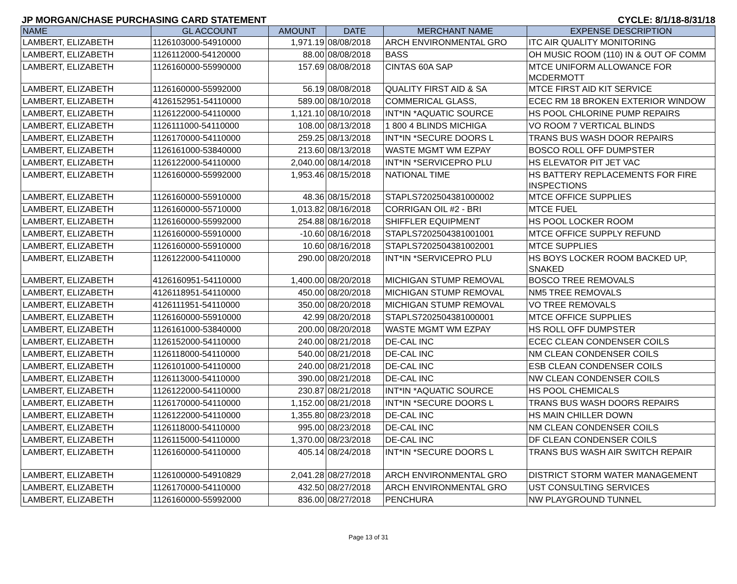JP MORGAN/CHASE PURCHASING CARD STATEMENT CYCLE: 8/1/18-8/31/18
| NAME | GL ACCOUNT | AMOUNT | DATE | MERCHANT NAME | EXPENSE DESCRIPTION |
| --- | --- | --- | --- | --- | --- |
| LAMBERT, ELIZABETH | 1126103000-54910000 | 1,971.19 | 08/08/2018 | ARCH ENVIRONMENTAL GRO | ITC AIR QUALITY MONITORING |
| LAMBERT, ELIZABETH | 1126112000-54120000 | 88.00 | 08/08/2018 | BASS | OH MUSIC ROOM (110) IN & OUT OF COMM |
| LAMBERT, ELIZABETH | 1126160000-55990000 | 157.69 | 08/08/2018 | CINTAS 60A SAP | MTCE UNIFORM ALLOWANCE FOR MCDERMOTT |
| LAMBERT, ELIZABETH | 1126160000-55992000 | 56.19 | 08/08/2018 | QUALITY FIRST AID & SA | MTCE FIRST AID KIT SERVICE |
| LAMBERT, ELIZABETH | 4126152951-54110000 | 589.00 | 08/10/2018 | COMMERICAL GLASS, | ECEC RM 18 BROKEN EXTERIOR WINDOW |
| LAMBERT, ELIZABETH | 1126122000-54110000 | 1,121.10 | 08/10/2018 | INT*IN *AQUATIC SOURCE | HS POOL CHLORINE PUMP REPAIRS |
| LAMBERT, ELIZABETH | 1126111000-54110000 | 108.00 | 08/13/2018 | 1 800 4 BLINDS MICHIGA | VO ROOM 7 VERTICAL BLINDS |
| LAMBERT, ELIZABETH | 1126170000-54110000 | 259.25 | 08/13/2018 | INT*IN *SECURE DOORS L | TRANS BUS WASH DOOR REPAIRS |
| LAMBERT, ELIZABETH | 1126161000-53840000 | 213.60 | 08/13/2018 | WASTE MGMT WM EZPAY | BOSCO ROLL OFF DUMPSTER |
| LAMBERT, ELIZABETH | 1126122000-54110000 | 2,040.00 | 08/14/2018 | INT*IN *SERVICEPRO PLU | HS ELEVATOR PIT JET VAC |
| LAMBERT, ELIZABETH | 1126160000-55992000 | 1,953.46 | 08/15/2018 | NATIONAL TIME | HS BATTERY REPLACEMENTS FOR FIRE INSPECTIONS |
| LAMBERT, ELIZABETH | 1126160000-55910000 | 48.36 | 08/15/2018 | STAPLS7202504381000002 | MTCE OFFICE SUPPLIES |
| LAMBERT, ELIZABETH | 1126160000-55710000 | 1,013.82 | 08/16/2018 | CORRIGAN OIL #2 - BRI | MTCE FUEL |
| LAMBERT, ELIZABETH | 1126160000-55992000 | 254.88 | 08/16/2018 | SHIFFLER EQUIPMENT | HS POOL LOCKER ROOM |
| LAMBERT, ELIZABETH | 1126160000-55910000 | -10.60 | 08/16/2018 | STAPLS7202504381001001 | MTCE OFFICE SUPPLY REFUND |
| LAMBERT, ELIZABETH | 1126160000-55910000 | 10.60 | 08/16/2018 | STAPLS7202504381002001 | MTCE SUPPLIES |
| LAMBERT, ELIZABETH | 1126122000-54110000 | 290.00 | 08/20/2018 | INT*IN *SERVICEPRO PLU | HS BOYS LOCKER ROOM BACKED UP, SNAKED |
| LAMBERT, ELIZABETH | 4126160951-54110000 | 1,400.00 | 08/20/2018 | MICHIGAN STUMP REMOVAL | BOSCO TREE REMOVALS |
| LAMBERT, ELIZABETH | 4126118951-54110000 | 450.00 | 08/20/2018 | MICHIGAN STUMP REMOVAL | NM5 TREE REMOVALS |
| LAMBERT, ELIZABETH | 4126111951-54110000 | 350.00 | 08/20/2018 | MICHIGAN STUMP REMOVAL | VO TREE REMOVALS |
| LAMBERT, ELIZABETH | 1126160000-55910000 | 42.99 | 08/20/2018 | STAPLS7202504381000001 | MTCE OFFICE SUPPLIES |
| LAMBERT, ELIZABETH | 1126161000-53840000 | 200.00 | 08/20/2018 | WASTE MGMT WM EZPAY | HS ROLL OFF DUMPSTER |
| LAMBERT, ELIZABETH | 1126152000-54110000 | 240.00 | 08/21/2018 | DE-CAL INC | ECEC CLEAN CONDENSER COILS |
| LAMBERT, ELIZABETH | 1126118000-54110000 | 540.00 | 08/21/2018 | DE-CAL INC | NM CLEAN CONDENSER COILS |
| LAMBERT, ELIZABETH | 1126101000-54110000 | 240.00 | 08/21/2018 | DE-CAL INC | ESB CLEAN CONDENSER COILS |
| LAMBERT, ELIZABETH | 1126113000-54110000 | 390.00 | 08/21/2018 | DE-CAL INC | NW CLEAN CONDENSER COILS |
| LAMBERT, ELIZABETH | 1126122000-54110000 | 230.87 | 08/21/2018 | INT*IN *AQUATIC SOURCE | HS POOL CHEMICALS |
| LAMBERT, ELIZABETH | 1126170000-54110000 | 1,152.00 | 08/21/2018 | INT*IN *SECURE DOORS L | TRANS BUS WASH DOORS REPAIRS |
| LAMBERT, ELIZABETH | 1126122000-54110000 | 1,355.80 | 08/23/2018 | DE-CAL INC | HS MAIN CHILLER DOWN |
| LAMBERT, ELIZABETH | 1126118000-54110000 | 995.00 | 08/23/2018 | DE-CAL INC | NM CLEAN CONDENSER COILS |
| LAMBERT, ELIZABETH | 1126115000-54110000 | 1,370.00 | 08/23/2018 | DE-CAL INC | DF CLEAN CONDENSER COILS |
| LAMBERT, ELIZABETH | 1126160000-54110000 | 405.14 | 08/24/2018 | INT*IN *SECURE DOORS L | TRANS BUS WASH AIR SWITCH REPAIR |
| LAMBERT, ELIZABETH | 1126100000-54910829 | 2,041.28 | 08/27/2018 | ARCH ENVIRONMENTAL GRO | DISTRICT STORM WATER MANAGEMENT |
| LAMBERT, ELIZABETH | 1126170000-54110000 | 432.50 | 08/27/2018 | ARCH ENVIRONMENTAL GRO | UST CONSULTING SERVICES |
| LAMBERT, ELIZABETH | 1126160000-55992000 | 836.00 | 08/27/2018 | PENCHURA | NW PLAYGROUND TUNNEL |
Page 13 of 31